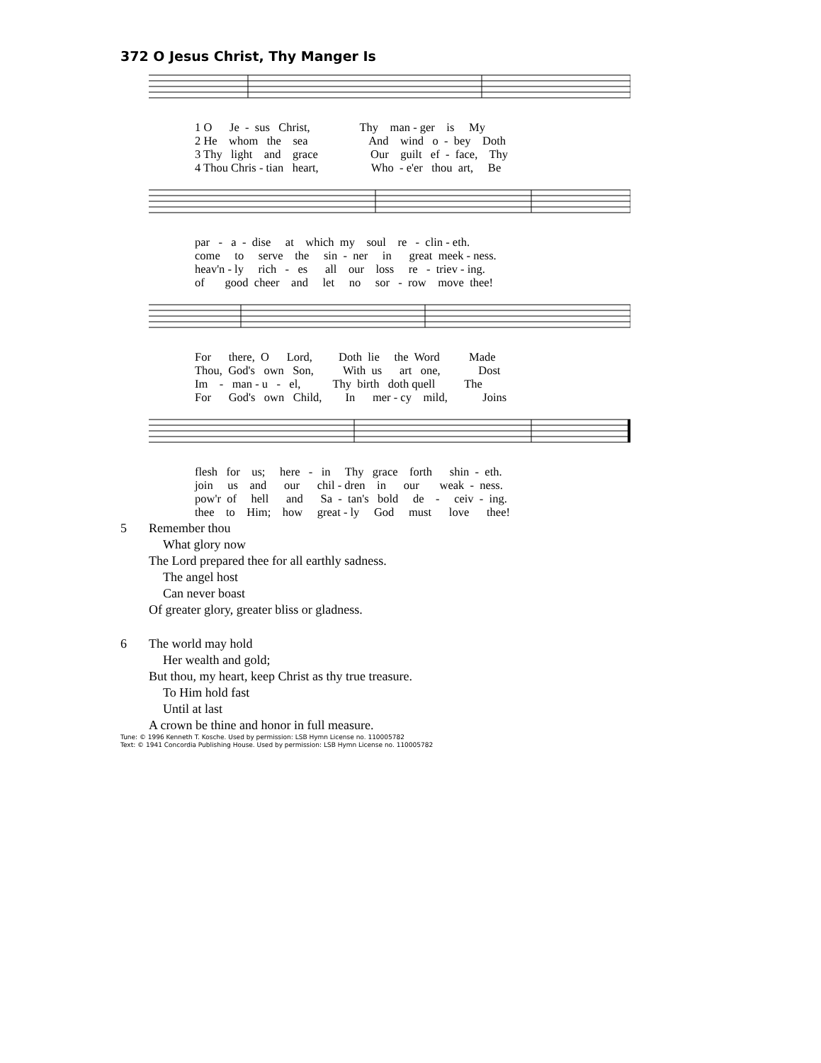372 O Jesus Christ, Thy Manger Is
1 O Je - sus Christ, Thy man - ger is My
2 He whom the sea And wind o - bey Doth
3 Thy light and grace Our guilt ef - face, Thy
4 Thou Chris - tian heart, Who - e'er thou art, Be
par - a - dise at which my soul re - clin - eth.
come to serve the sin - ner in great meek - ness.
heav'n - ly rich - es all our loss re - triev - ing.
of good cheer and let no sor - row move thee!
For there, O Lord, Doth lie the Word Made
Thou, God's own Son, With us art one, Dost
Im - man - u - el, Thy birth doth quell The
For God's own Child, In mer - cy mild, Joins
flesh for us; here - in Thy grace forth shin - eth.
join us and our chil - dren in our weak - ness.
pow'r of hell and Sa - tan's bold de - ceiv - ing.
thee to Him; how great - ly God must love thee!
5 Remember thou
What glory now
The Lord prepared thee for all earthly sadness.
The angel host
Can never boast
Of greater glory, greater bliss or gladness.
6 The world may hold
Her wealth and gold;
But thou, my heart, keep Christ as thy true treasure.
To Him hold fast
Until at last
A crown be thine and honor in full measure.
Tune: © 1996 Kenneth T. Kosche. Used by permission: LSB Hymn License no. 110005782
Text: © 1941 Concordia Publishing House. Used by permission: LSB Hymn License no. 110005782